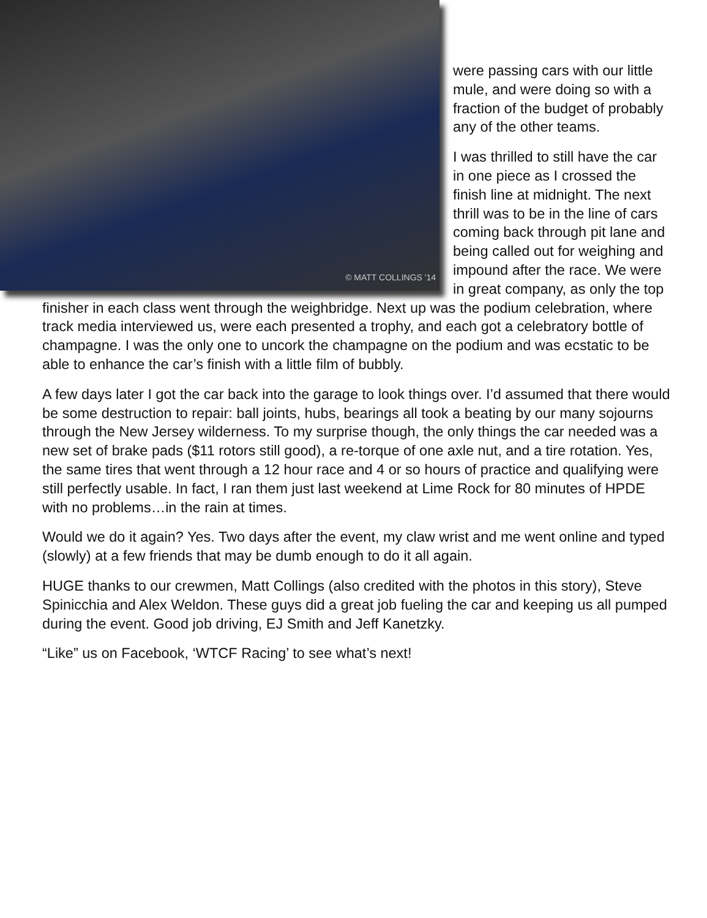© MATT COLLINGS '14
were passing cars with our little mule, and were doing so with a fraction of the budget of probably any of the other teams.
I was thrilled to still have the car in one piece as I crossed the finish line at midnight. The next thrill was to be in the line of cars coming back through pit lane and being called out for weighing and impound after the race. We were in great company, as only the top finisher in each class went through the weighbridge. Next up was the podium celebration, where track media interviewed us, were each presented a trophy, and each got a celebratory bottle of champagne. I was the only one to uncork the champagne on the podium and was ecstatic to be able to enhance the car’s finish with a little film of bubbly.
A few days later I got the car back into the garage to look things over. I’d assumed that there would be some destruction to repair: ball joints, hubs, bearings all took a beating by our many sojourns through the New Jersey wilderness. To my surprise though, the only things the car needed was a new set of brake pads ($11 rotors still good), a re-torque of one axle nut, and a tire rotation. Yes, the same tires that went through a 12 hour race and 4 or so hours of practice and qualifying were still perfectly usable. In fact, I ran them just last weekend at Lime Rock for 80 minutes of HPDE with no problems…in the rain at times.
Would we do it again? Yes. Two days after the event, my claw wrist and me went online and typed (slowly) at a few friends that may be dumb enough to do it all again.
HUGE thanks to our crewmen, Matt Collings (also credited with the photos in this story), Steve Spinicchia and Alex Weldon. These guys did a great job fueling the car and keeping us all pumped during the event. Good job driving, EJ Smith and Jeff Kanetzky.
“Like” us on Facebook, ‘WTCF Racing’ to see what’s next!